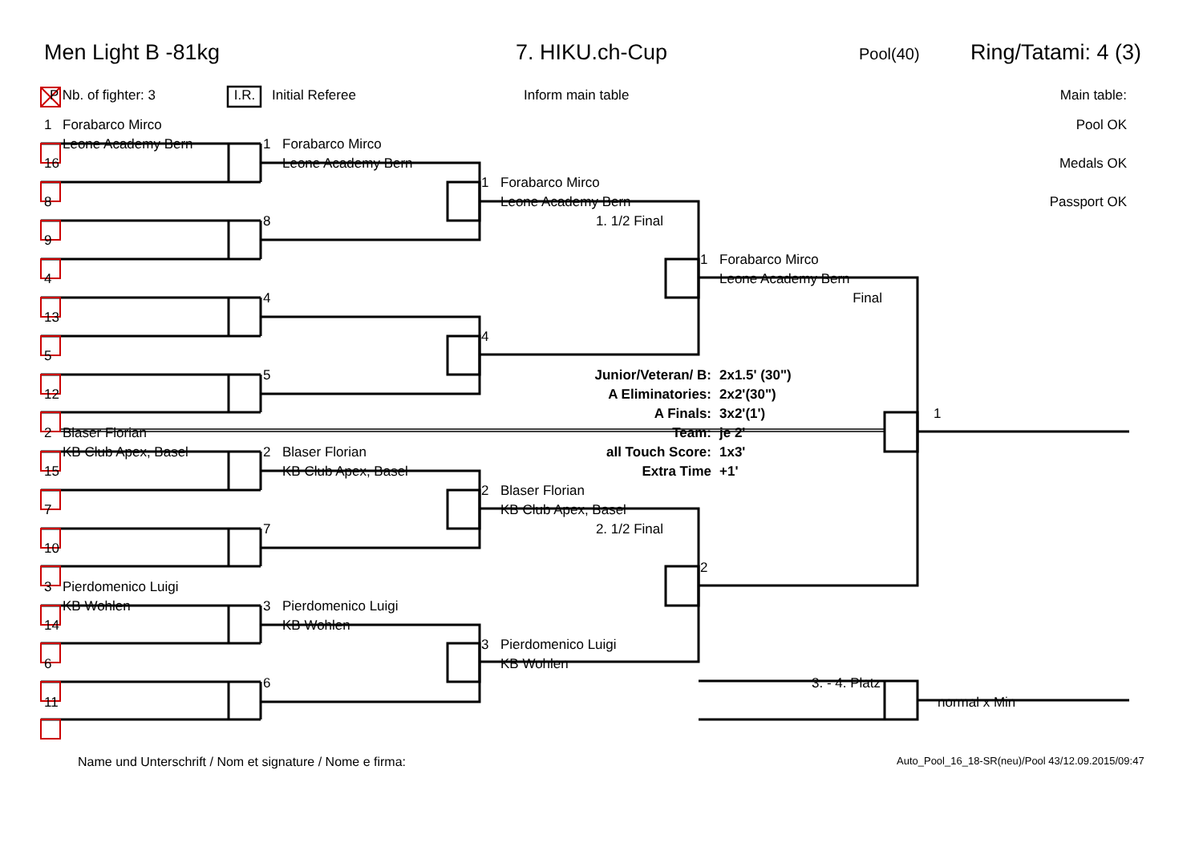Men Light B -81kg 7. HIKU.ch-Cup Pool(40) Ring/Tatami: 4 (3)
P Nb. of fighter: 3 I.R. Initial Referee Inform main table Main table:
1 Forabarco Mirco Pool OK Leone Academy Bern 1 Forabarco Mirco 16 Leone Academy Bern Medals OK 1 Forabarco Mirco 8 Leone Academy Bern Passport OK 8 1. 1/2 Final 9 1 Forabarco Mirco 4 Leone Academy Bern 4 Final 13 4 5 5 Junior/Veteran/ B: 2x1.5' (30") 12 A Eliminatories: 2x2'(30") A Finals: 3x2'(1') 1 2 Blaser Florian Team: je 2' KB Club Apex, Basel 2 Blaser Florian all Touch Score: 1x3' 15 KB Club Apex, Basel Extra Time +1' 2 Blaser Florian 7 KB Club Apex, Basel 7 2. 1/2 Final 10 2 3 Pierdomenico Luigi KB Wohlen 3 Pierdomenico Luigi 14 KB Wohlen 3 Pierdomenico Luigi 6 KB Wohlen 6 3. - 4. Platz 11 normal x Min
Name und Unterschrift / Nom et signature / Nome e firma: Auto_Pool_16_18-SR(neu)/Pool 43/12.09.2015/09:47